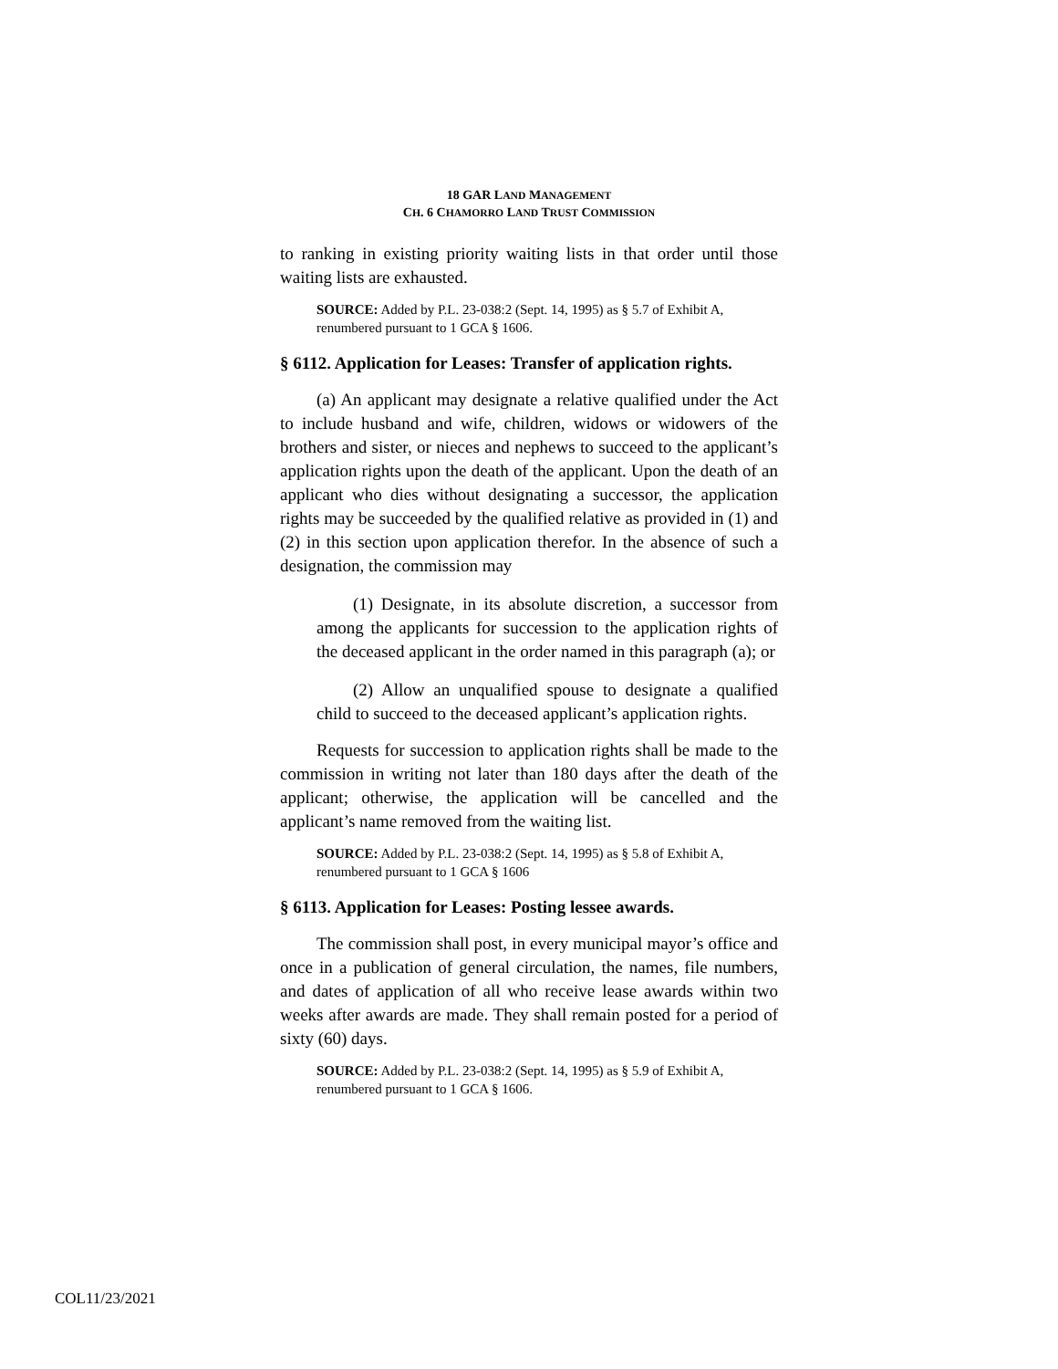18 GAR LAND MANAGEMENT
CH. 6 CHAMORRO LAND TRUST COMMISSION
to ranking in existing priority waiting lists in that order until those waiting lists are exhausted.
SOURCE: Added by P.L. 23-038:2 (Sept. 14, 1995) as § 5.7 of Exhibit A, renumbered pursuant to 1 GCA § 1606.
§ 6112. Application for Leases: Transfer of application rights.
(a) An applicant may designate a relative qualified under the Act to include husband and wife, children, widows or widowers of the brothers and sister, or nieces and nephews to succeed to the applicant’s application rights upon the death of the applicant. Upon the death of an applicant who dies without designating a successor, the application rights may be succeeded by the qualified relative as provided in (1) and (2) in this section upon application therefor. In the absence of such a designation, the commission may
(1) Designate, in its absolute discretion, a successor from among the applicants for succession to the application rights of the deceased applicant in the order named in this paragraph (a); or
(2) Allow an unqualified spouse to designate a qualified child to succeed to the deceased applicant’s application rights.
Requests for succession to application rights shall be made to the commission in writing not later than 180 days after the death of the applicant; otherwise, the application will be cancelled and the applicant’s name removed from the waiting list.
SOURCE: Added by P.L. 23-038:2 (Sept. 14, 1995) as § 5.8 of Exhibit A, renumbered pursuant to 1 GCA § 1606
§ 6113. Application for Leases: Posting lessee awards.
The commission shall post, in every municipal mayor’s office and once in a publication of general circulation, the names, file numbers, and dates of application of all who receive lease awards within two weeks after awards are made. They shall remain posted for a period of sixty (60) days.
SOURCE: Added by P.L. 23-038:2 (Sept. 14, 1995) as § 5.9 of Exhibit A, renumbered pursuant to 1 GCA § 1606.
COL11/23/2021